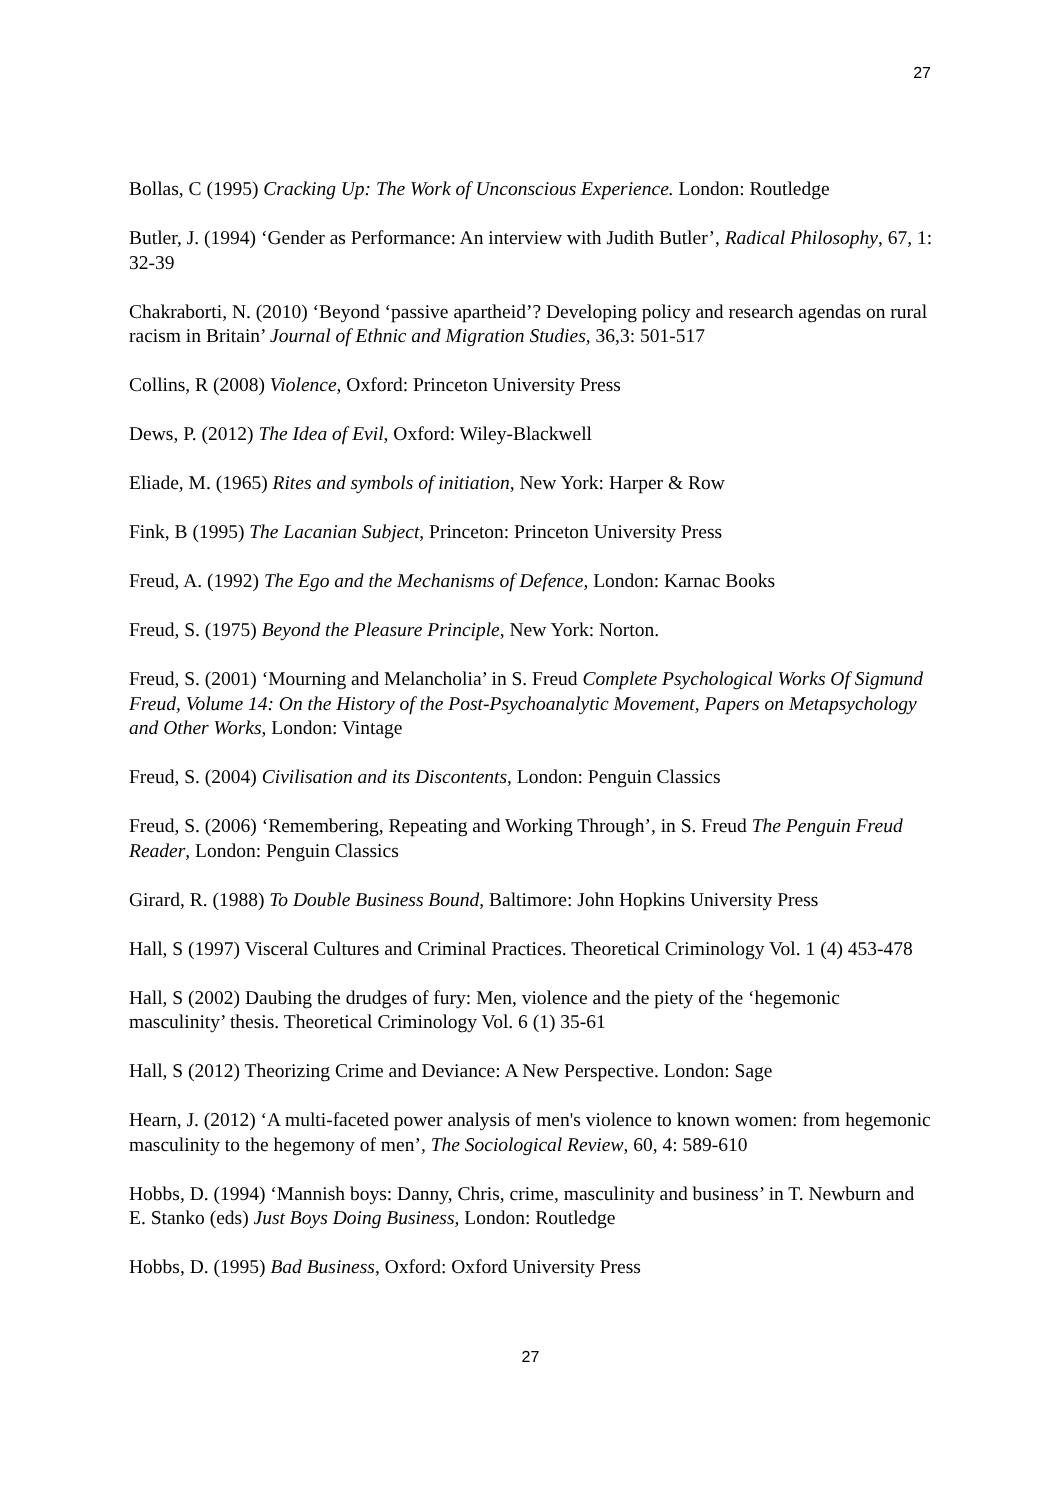27
Bollas, C (1995) Cracking Up: The Work of Unconscious Experience. London: Routledge
Butler, J. (1994) ‘Gender as Performance: An interview with Judith Butler’, Radical Philosophy, 67, 1: 32-39
Chakraborti, N. (2010) ‘Beyond ‘passive apartheid’? Developing policy and research agendas on rural racism in Britain’ Journal of Ethnic and Migration Studies, 36,3: 501-517
Collins, R (2008) Violence, Oxford: Princeton University Press
Dews, P. (2012) The Idea of Evil, Oxford: Wiley-Blackwell
Eliade, M. (1965) Rites and symbols of initiation, New York: Harper & Row
Fink, B (1995) The Lacanian Subject, Princeton: Princeton University Press
Freud, A. (1992) The Ego and the Mechanisms of Defence, London: Karnac Books
Freud, S. (1975) Beyond the Pleasure Principle, New York: Norton.
Freud, S. (2001) ‘Mourning and Melancholia’ in S. Freud Complete Psychological Works Of Sigmund Freud, Volume 14: On the History of the Post-Psychoanalytic Movement, Papers on Metapsychology and Other Works, London: Vintage
Freud, S. (2004) Civilisation and its Discontents, London: Penguin Classics
Freud, S. (2006) ‘Remembering, Repeating and Working Through’, in S. Freud The Penguin Freud Reader, London: Penguin Classics
Girard, R. (1988) To Double Business Bound, Baltimore: John Hopkins University Press
Hall, S (1997) Visceral Cultures and Criminal Practices. Theoretical Criminology Vol. 1 (4) 453-478
Hall, S (2002) Daubing the drudges of fury: Men, violence and the piety of the ‘hegemonic masculinity’ thesis. Theoretical Criminology Vol. 6 (1) 35-61
Hall, S (2012) Theorizing Crime and Deviance: A New Perspective. London: Sage
Hearn, J. (2012) ‘A multi-faceted power analysis of men's violence to known women: from hegemonic masculinity to the hegemony of men’, The Sociological Review, 60, 4: 589-610
Hobbs, D. (1994) ‘Mannish boys: Danny, Chris, crime, masculinity and business’ in T. Newburn and E. Stanko (eds) Just Boys Doing Business, London: Routledge
Hobbs, D. (1995) Bad Business, Oxford: Oxford University Press
27